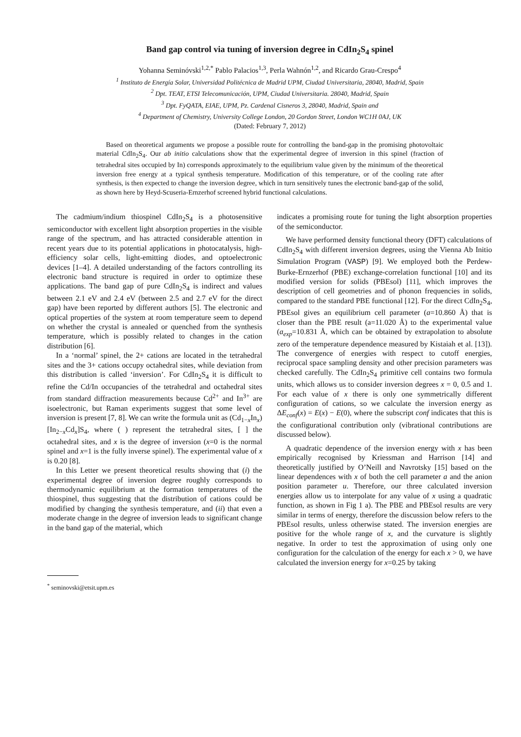Band gap control via tuning of inversion degree in CdIn<sub>2</sub>S<sub>4</sub> spinel
Yohanna Seminóvski<sup>1,2,</sup><sup>*</sup> Pablo Palacios<sup>1,3</sup>, Perla Wahnón<sup>1,2</sup>, and Ricardo Grau-Crespo<sup>4</sup>
<sup>1</sup> Instituto de Energía Solar, Universidad Politécnica de Madrid UPM, Ciudad Universitaria, 28040, Madrid, Spain
<sup>2</sup> Dpt. TEAT, ETSI Telecomunicación, UPM, Ciudad Universitaria. 28040, Madrid, Spain
<sup>3</sup> Dpt. FyQATA, EIAE, UPM, Pz. Cardenal Cisneros 3, 28040, Madrid, Spain and
<sup>4</sup> Department of Chemistry, University College London, 20 Gordon Street, London WC1H 0AJ, UK
(Dated: February 7, 2012)
Based on theoretical arguments we propose a possible route for controlling the band-gap in the promising photovoltaic material CdIn<sub>2</sub>S<sub>4</sub>. Our ab initio calculations show that the experimental degree of inversion in this spinel (fraction of tetrahedral sites occupied by In) corresponds approximately to the equilibrium value given by the minimum of the theoretical inversion free energy at a typical synthesis temperature. Modification of this temperature, or of the cooling rate after synthesis, is then expected to change the inversion degree, which in turn sensitively tunes the electronic band-gap of the solid, as shown here by Heyd-Scuseria-Ernzerhof screened hybrid functional calculations.
The cadmium/indium thiospinel CdIn<sub>2</sub>S<sub>4</sub> is a photosensitive semiconductor with excellent light absorption properties in the visible range of the spectrum, and has attracted considerable attention in recent years due to its potential applications in photocatalysis, high-efficiency solar cells, light-emitting diodes, and optoelectronic devices [1–4]. A detailed understanding of the factors controlling its electronic band structure is required in order to optimize these applications. The band gap of pure CdIn<sub>2</sub>S<sub>4</sub> is indirect and values between 2.1 eV and 2.4 eV (between 2.5 and 2.7 eV for the direct gap) have been reported by different authors [5]. The electronic and optical properties of the system at room temperature seem to depend on whether the crystal is annealed or quenched from the synthesis temperature, which is possibly related to changes in the cation distribution [6].
In a ‘normal’ spinel, the 2+ cations are located in the tetrahedral sites and the 3+ cations occupy octahedral sites, while deviation from this distribution is called ‘inversion’. For CdIn<sub>2</sub>S<sub>4</sub> it is difficult to refine the Cd/In occupancies of the tetrahedral and octahedral sites from standard diffraction measurements because Cd<sup>2+</sup> and In<sup>3+</sup> are isoelectronic, but Raman experiments suggest that some level of inversion is present [7, 8]. We can write the formula unit as (Cd<sub>1−x</sub>In<sub>x</sub>)[In<sub>2−x</sub>Cd<sub>x</sub>]S<sub>4</sub>, where ( ) represent the tetrahedral sites, [ ] the octahedral sites, and x is the degree of inversion (x=0 is the normal spinel and x=1 is the fully inverse spinel). The experimental value of x is 0.20 [8].
In this Letter we present theoretical results showing that (i) the experimental degree of inversion degree roughly corresponds to thermodynamic equilibrium at the formation temperatures of the thiospinel, thus suggesting that the distribution of cations could be modified by changing the synthesis temperature, and (ii) that even a moderate change in the degree of inversion leads to significant change in the band gap of the material, which
<sup>*</sup> seminovski@etsit.upm.es
indicates a promising route for tuning the light absorption properties of the semiconductor.
We have performed density functional theory (DFT) calculations of CdIn<sub>2</sub>S<sub>4</sub> with different inversion degrees, using the Vienna Ab Initio Simulation Program (VASP) [9]. We employed both the Perdew-Burke-Ernzerhof (PBE) exchange-correlation functional [10] and its modified version for solids (PBEsol) [11], which improves the description of cell geometries and of phonon frequencies in solids, compared to the standard PBE functional [12]. For the direct CdIn<sub>2</sub>S<sub>4</sub>, PBEsol gives an equilibrium cell parameter (a=10.860 Å) that is closer than the PBE result (a=11.020 Å) to the experimental value (a<sub>exp</sub>=10.831 Å, which can be obtained by extrapolation to absolute zero of the temperature dependence measured by Kistaiah et al. [13]). The convergence of energies with respect to cutoff energies, reciprocal space sampling density and other precision parameters was checked carefully. The CdIn<sub>2</sub>S<sub>4</sub> primitive cell contains two formula units, which allows us to consider inversion degrees x = 0, 0.5 and 1. For each value of x there is only one symmetrically different configuration of cations, so we calculate the inversion energy as ΔE<sub>conf</sub>(x) = E(x) − E(0), where the subscript conf indicates that this is the configurational contribution only (vibrational contributions are discussed below).
A quadratic dependence of the inversion energy with x has been empirically recognised by Kriessman and Harrison [14] and theoretically justified by O’Neill and Navrotsky [15] based on the linear dependences with x of both the cell parameter a and the anion position parameter u. Therefore, our three calculated inversion energies allow us to interpolate for any value of x using a quadratic function, as shown in Fig 1 a). The PBE and PBEsol results are very similar in terms of energy, therefore the discussion below refers to the PBEsol results, unless otherwise stated. The inversion energies are positive for the whole range of x, and the curvature is slightly negative. In order to test the approximation of using only one configuration for the calculation of the energy for each x > 0, we have calculated the inversion energy for x=0.25 by taking